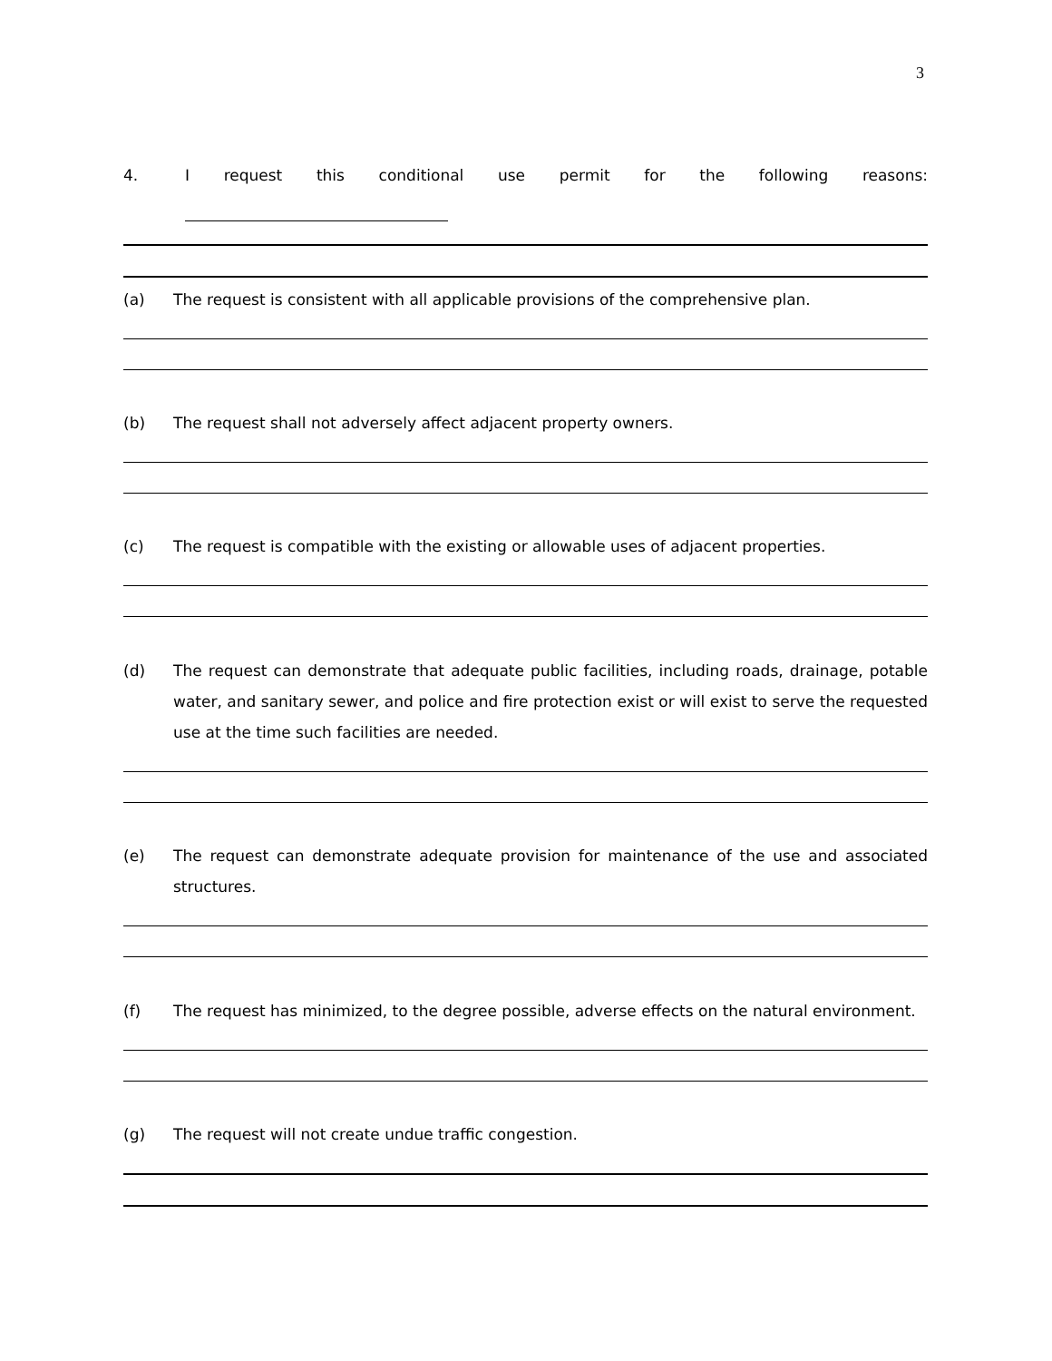3
4. I request this conditional use permit for the following reasons:
(a) The request is consistent with all applicable provisions of the comprehensive plan.
(b) The request shall not adversely affect adjacent property owners.
(c) The request is compatible with the existing or allowable uses of adjacent properties.
(d) The request can demonstrate that adequate public facilities, including roads, drainage, potable water, and sanitary sewer, and police and fire protection exist or will exist to serve the requested use at the time such facilities are needed.
(e) The request can demonstrate adequate provision for maintenance of the use and associated structures.
(f) The request has minimized, to the degree possible, adverse effects on the natural environment.
(g) The request will not create undue traffic congestion.